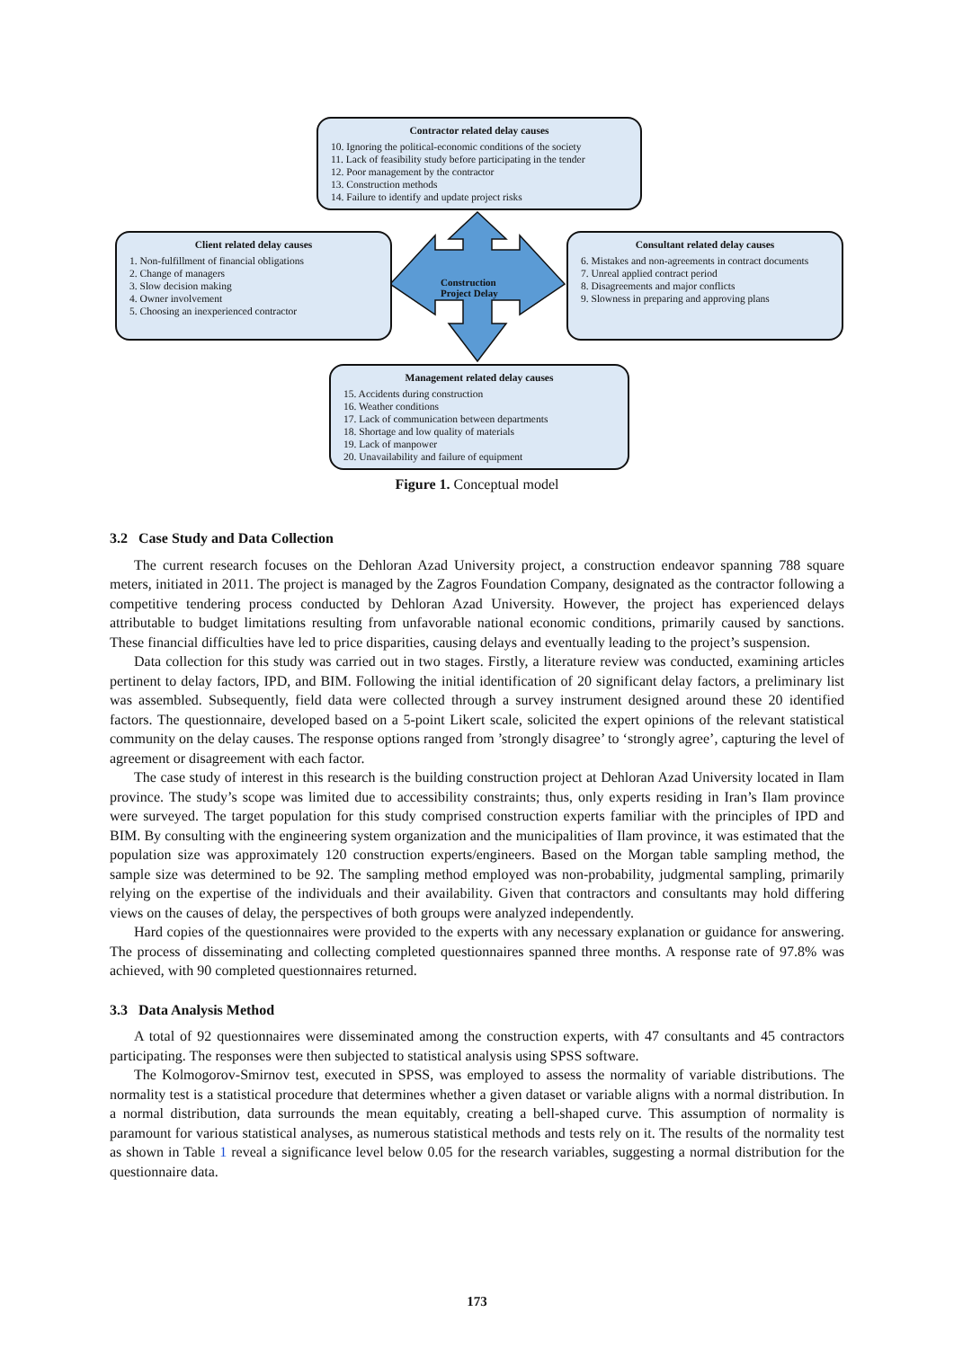Contractor related delay causes
10. Ignoring the political-economic conditions of the society
11. Lack of feasibility study before participating in the tender
12. Poor management by the contractor
13. Construction methods
14. Failure to identify and update project risks
Client related delay causes
1. Non-fulfillment of financial obligations
2. Change of managers
3. Slow decision making
4. Owner involvement
5. Choosing an inexperienced contractor
Construction Project Delay
Consultant related delay causes
6. Mistakes and non-agreements in contract documents
7. Unreal applied contract period
8. Disagreements and major conflicts
9. Slowness in preparing and approving plans
Management related delay causes
15. Accidents during construction
16. Weather conditions
17. Lack of communication between departments
18. Shortage and low quality of materials
19. Lack of manpower
20. Unavailability and failure of equipment
Figure 1. Conceptual model
3.2 Case Study and Data Collection
The current research focuses on the Dehloran Azad University project, a construction endeavor spanning 788 square meters, initiated in 2011. The project is managed by the Zagros Foundation Company, designated as the contractor following a competitive tendering process conducted by Dehloran Azad University. However, the project has experienced delays attributable to budget limitations resulting from unfavorable national economic conditions, primarily caused by sanctions. These financial difficulties have led to price disparities, causing delays and eventually leading to the project’s suspension.
Data collection for this study was carried out in two stages. Firstly, a literature review was conducted, examining articles pertinent to delay factors, IPD, and BIM. Following the initial identification of 20 significant delay factors, a preliminary list was assembled. Subsequently, field data were collected through a survey instrument designed around these 20 identified factors. The questionnaire, developed based on a 5-point Likert scale, solicited the expert opinions of the relevant statistical community on the delay causes. The response options ranged from ’strongly disagree’ to ‘strongly agree’, capturing the level of agreement or disagreement with each factor.
The case study of interest in this research is the building construction project at Dehloran Azad University located in Ilam province. The study’s scope was limited due to accessibility constraints; thus, only experts residing in Iran’s Ilam province were surveyed. The target population for this study comprised construction experts familiar with the principles of IPD and BIM. By consulting with the engineering system organization and the municipalities of Ilam province, it was estimated that the population size was approximately 120 construction experts/engineers. Based on the Morgan table sampling method, the sample size was determined to be 92. The sampling method employed was non-probability, judgmental sampling, primarily relying on the expertise of the individuals and their availability. Given that contractors and consultants may hold differing views on the causes of delay, the perspectives of both groups were analyzed independently.
Hard copies of the questionnaires were provided to the experts with any necessary explanation or guidance for answering. The process of disseminating and collecting completed questionnaires spanned three months. A response rate of 97.8% was achieved, with 90 completed questionnaires returned.
3.3 Data Analysis Method
A total of 92 questionnaires were disseminated among the construction experts, with 47 consultants and 45 contractors participating. The responses were then subjected to statistical analysis using SPSS software.
The Kolmogorov-Smirnov test, executed in SPSS, was employed to assess the normality of variable distributions. The normality test is a statistical procedure that determines whether a given dataset or variable aligns with a normal distribution. In a normal distribution, data surrounds the mean equitably, creating a bell-shaped curve. This assumption of normality is paramount for various statistical analyses, as numerous statistical methods and tests rely on it. The results of the normality test as shown in Table 1 reveal a significance level below 0.05 for the research variables, suggesting a normal distribution for the questionnaire data.
173